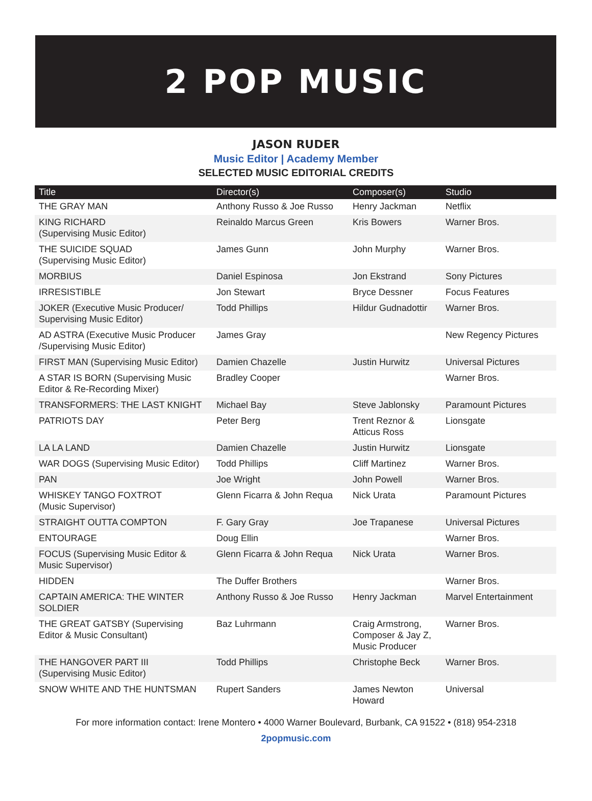2 POP MUSIC
JASON RUDER
Music Editor | Academy Member
SELECTED MUSIC EDITORIAL CREDITS
| Title | Director(s) | Composer(s) | Studio |
| --- | --- | --- | --- |
| THE GRAY MAN | Anthony Russo & Joe Russo | Henry Jackman | Netflix |
| KING RICHARD (Supervising Music Editor) | Reinaldo Marcus Green | Kris Bowers | Warner Bros. |
| THE SUICIDE SQUAD (Supervising Music Editor) | James Gunn | John Murphy | Warner Bros. |
| MORBIUS | Daniel Espinosa | Jon Ekstrand | Sony Pictures |
| IRRESISTIBLE | Jon Stewart | Bryce Dessner | Focus Features |
| JOKER (Executive Music Producer/ Supervising Music Editor) | Todd Phillips | Hildur Gudnadottir | Warner Bros. |
| AD ASTRA (Executive Music Producer /Supervising Music Editor) | James Gray | | New Regency Pictures |
| FIRST MAN (Supervising Music Editor) | Damien Chazelle | Justin Hurwitz | Universal Pictures |
| A STAR IS BORN (Supervising Music Editor & Re-Recording Mixer) | Bradley Cooper | | Warner Bros. |
| TRANSFORMERS: THE LAST KNIGHT | Michael Bay | Steve Jablonsky | Paramount Pictures |
| PATRIOTS DAY | Peter Berg | Trent Reznor & Atticus Ross | Lionsgate |
| LA LA LAND | Damien Chazelle | Justin Hurwitz | Lionsgate |
| WAR DOGS (Supervising Music Editor) | Todd Phillips | Cliff Martinez | Warner Bros. |
| PAN | Joe Wright | John Powell | Warner Bros. |
| WHISKEY TANGO FOXTROT (Music Supervisor) | Glenn Ficarra & John Requa | Nick Urata | Paramount Pictures |
| STRAIGHT OUTTA COMPTON | F. Gary Gray | Joe Trapanese | Universal Pictures |
| ENTOURAGE | Doug Ellin | | Warner Bros. |
| FOCUS (Supervising Music Editor & Music Supervisor) | Glenn Ficarra & John Requa | Nick Urata | Warner Bros. |
| HIDDEN | The Duffer Brothers | | Warner Bros. |
| CAPTAIN AMERICA: THE WINTER SOLDIER | Anthony Russo & Joe Russo | Henry Jackman | Marvel Entertainment |
| THE GREAT GATSBY (Supervising Editor & Music Consultant) | Baz Luhrmann | Craig Armstrong, Composer & Jay Z, Music Producer | Warner Bros. |
| THE HANGOVER PART III (Supervising Music Editor) | Todd Phillips | Christophe Beck | Warner Bros. |
| SNOW WHITE AND THE HUNTSMAN | Rupert Sanders | James Newton Howard | Universal |
For more information contact: Irene Montero • 4000 Warner Boulevard, Burbank, CA 91522 • (818) 954-2318
2popmusic.com